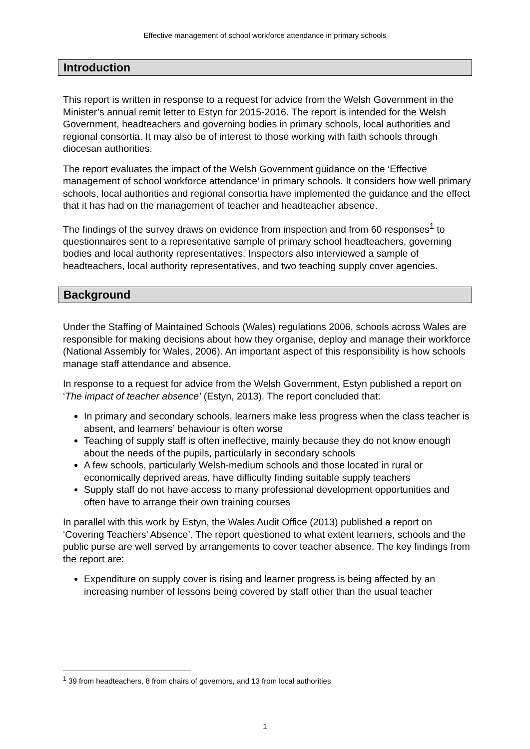Effective management of school workforce attendance in primary schools
Introduction
This report is written in response to a request for advice from the Welsh Government in the Minister’s annual remit letter to Estyn for 2015-2016. The report is intended for the Welsh Government, headteachers and governing bodies in primary schools, local authorities and regional consortia. It may also be of interest to those working with faith schools through diocesan authorities.
The report evaluates the impact of the Welsh Government guidance on the ‘Effective management of school workforce attendance’ in primary schools. It considers how well primary schools, local authorities and regional consortia have implemented the guidance and the effect that it has had on the management of teacher and headteacher absence.
The findings of the survey draws on evidence from inspection and from 60 responses<sup>1</sup> to questionnaires sent to a representative sample of primary school headteachers, governing bodies and local authority representatives. Inspectors also interviewed a sample of headteachers, local authority representatives, and two teaching supply cover agencies.
Background
Under the Staffing of Maintained Schools (Wales) regulations 2006, schools across Wales are responsible for making decisions about how they organise, deploy and manage their workforce (National Assembly for Wales, 2006). An important aspect of this responsibility is how schools manage staff attendance and absence.
In response to a request for advice from the Welsh Government, Estyn published a report on ‘The impact of teacher absence’ (Estyn, 2013). The report concluded that:
In primary and secondary schools, learners make less progress when the class teacher is absent, and learners’ behaviour is often worse
Teaching of supply staff is often ineffective, mainly because they do not know enough about the needs of the pupils, particularly in secondary schools
A few schools, particularly Welsh-medium schools and those located in rural or economically deprived areas, have difficulty finding suitable supply teachers
Supply staff do not have access to many professional development opportunities and often have to arrange their own training courses
In parallel with this work by Estyn, the Wales Audit Office (2013) published a report on ‘Covering Teachers’ Absence’. The report questioned to what extent learners, schools and the public purse are well served by arrangements to cover teacher absence. The key findings from the report are:
Expenditure on supply cover is rising and learner progress is being affected by an increasing number of lessons being covered by staff other than the usual teacher
<sup>1</sup> 39 from headteachers, 8 from chairs of governors, and 13 from local authorities
1